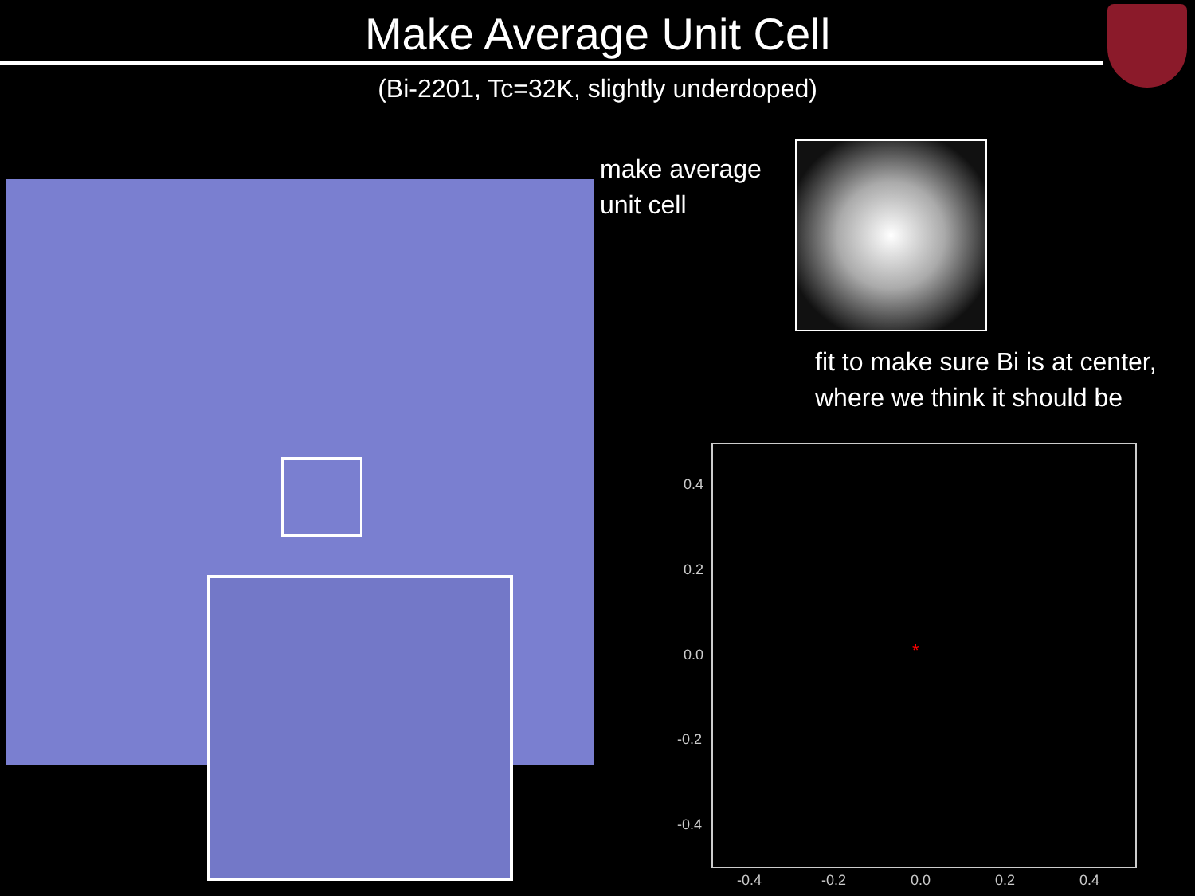Make Average Unit Cell
(Bi-2201, Tc=32K, slightly underdoped)
make average
unit cell
fit to make sure Bi is at center,
where we think it should be
0.4
0.2
0.0
-0.2
-0.4
-0.4 -0.2 0.0 0.2 0.4
*